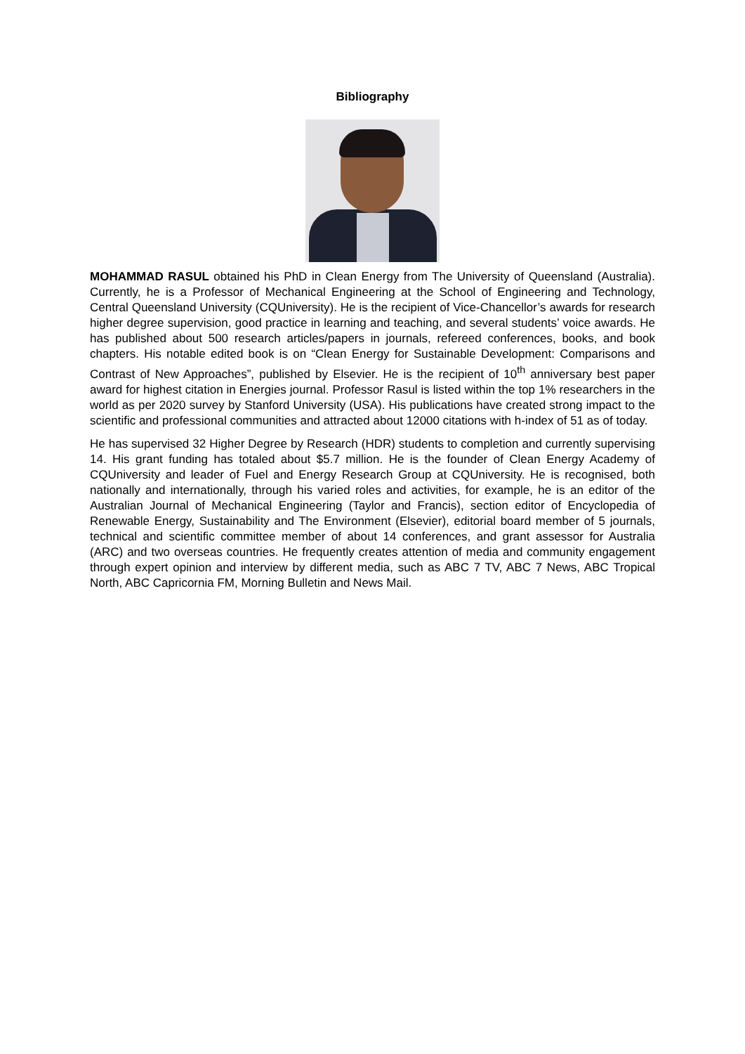Bibliography
MOHAMMAD RASUL obtained his PhD in Clean Energy from The University of Queensland (Australia). Currently, he is a Professor of Mechanical Engineering at the School of Engineering and Technology, Central Queensland University (CQUniversity). He is the recipient of Vice-Chancellor’s awards for research higher degree supervision, good practice in learning and teaching, and several students’ voice awards. He has published about 500 research articles/papers in journals, refereed conferences, books, and book chapters. His notable edited book is on “Clean Energy for Sustainable Development: Comparisons and Contrast of New Approaches”, published by Elsevier. He is the recipient of 10<sup>th</sup> anniversary best paper award for highest citation in Energies journal. Professor Rasul is listed within the top 1% researchers in the world as per 2020 survey by Stanford University (USA). His publications have created strong impact to the scientific and professional communities and attracted about 12000 citations with h-index of 51 as of today.
He has supervised 32 Higher Degree by Research (HDR) students to completion and currently supervising 14. His grant funding has totaled about $5.7 million. He is the founder of Clean Energy Academy of CQUniversity and leader of Fuel and Energy Research Group at CQUniversity. He is recognised, both nationally and internationally, through his varied roles and activities, for example, he is an editor of the Australian Journal of Mechanical Engineering (Taylor and Francis), section editor of Encyclopedia of Renewable Energy, Sustainability and The Environment (Elsevier), editorial board member of 5 journals, technical and scientific committee member of about 14 conferences, and grant assessor for Australia (ARC) and two overseas countries. He frequently creates attention of media and community engagement through expert opinion and interview by different media, such as ABC 7 TV, ABC 7 News, ABC Tropical North, ABC Capricornia FM, Morning Bulletin and News Mail.